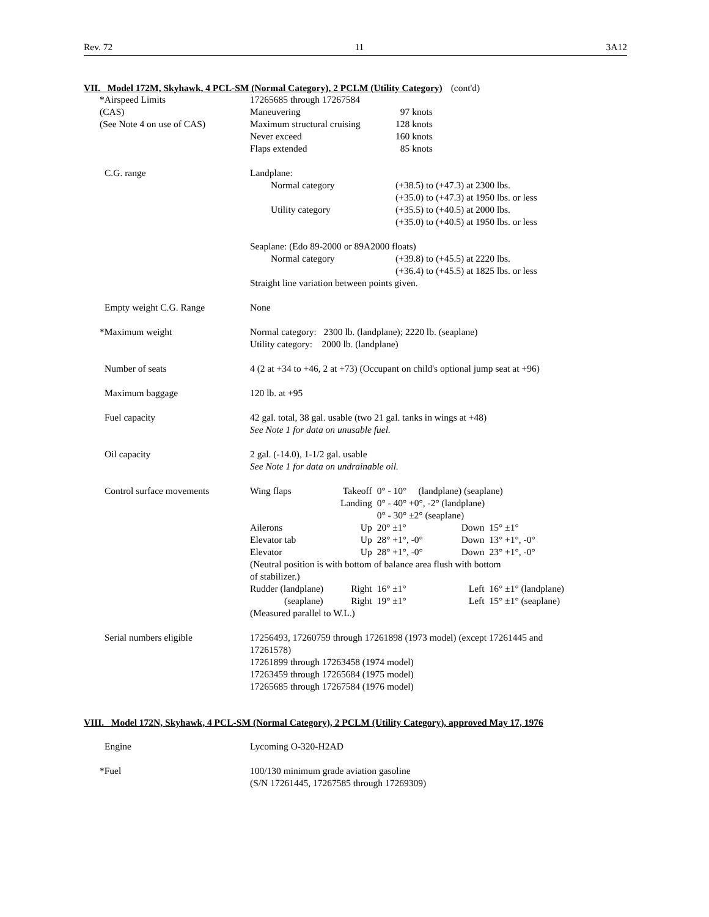Rev. 72 11 3A12
VII. Model 172M, Skyhawk, 4 PCL-SM (Normal Category), 2 PCLM (Utility Category) (cont'd)
| *Airspeed Limits (CAS) (See Note 4 on use of CAS) | / 17265685 through 17267584 / / / Maneuvering / 97 knots / / Maximum structural cruising / 128 knots / / Never exceed / 160 knots / / Flaps extended / 85 knots / |
| C.G. range | Landplane: / Normal category / (+38.5) to (+47.3) at 2300 lbs. (+35.0) to (+47.3) at 1950 lbs. or less / / Utility category / (+35.5) to (+40.5) at 2000 lbs. (+35.0) to (+40.5) at 1950 lbs. or less / Seaplane: (Edo 89-2000 or 89A2000 floats) / Normal category / (+39.8) to (+45.5) at 2220 lbs. (+36.4) to (+45.5) at 1825 lbs. or less / Straight line variation between points given. |
| Empty weight C.G. Range | None |
| *Maximum weight | Normal category: 2300 lb. (landplane); 2220 lb. (seaplane) Utility category: 2000 lb. (landplane) |
| Number of seats | 4 (2 at +34 to +46, 2 at +73) (Occupant on child's optional jump seat at +96) |
| Maximum baggage | 120 lb. at +95 |
| Fuel capacity | 42 gal. total, 38 gal. usable (two 21 gal. tanks in wings at +48) See Note 1 for data on unusable fuel. |
| Oil capacity | 2 gal. (-14.0), 1-1/2 gal. usable See Note 1 for data on undrainable oil. |
| Control surface movements | / Wing flaps / Takeoff / 0° - 10° (landplane) (seaplane) / / / / / Landing / 0° - 40° +0°, -2° (landplane) / / / / / / 0° - 30° ±2° (seaplane) / / / / Ailerons / Up / 20° ±1° / Down / 15° ±1° / / Elevator tab / Up / 28° +1°, -0° / Down / 13° +1°, -0° / / Elevator / Up / 28° +1°, -0° / Down / 23° +1°, -0° / / (Neutral position is with bottom of balance area flush with bottom of stabilizer.) / / / / / / Rudder (landplane) / Right / 16° ±1° / Left / 16° ±1° (landplane) / / (seaplane) / Right / 19° ±1° / Left / 15° ±1° (seaplane) / / (Measured parallel to W.L.) / / / / / |
| Serial numbers eligible | 17256493, 17260759 through 17261898 (1973 model) (except 17261445 and 17261578) 17261899 through 17263458 (1974 model) 17263459 through 17265684 (1975 model) 17265685 through 17267584 (1976 model) |
VIII. Model 172N, Skyhawk, 4 PCL-SM (Normal Category), 2 PCLM (Utility Category), approved May 17, 1976
| Engine | Lycoming O-320-H2AD |
| *Fuel | 100/130 minimum grade aviation gasoline (S/N 17261445, 17267585 through 17269309) |